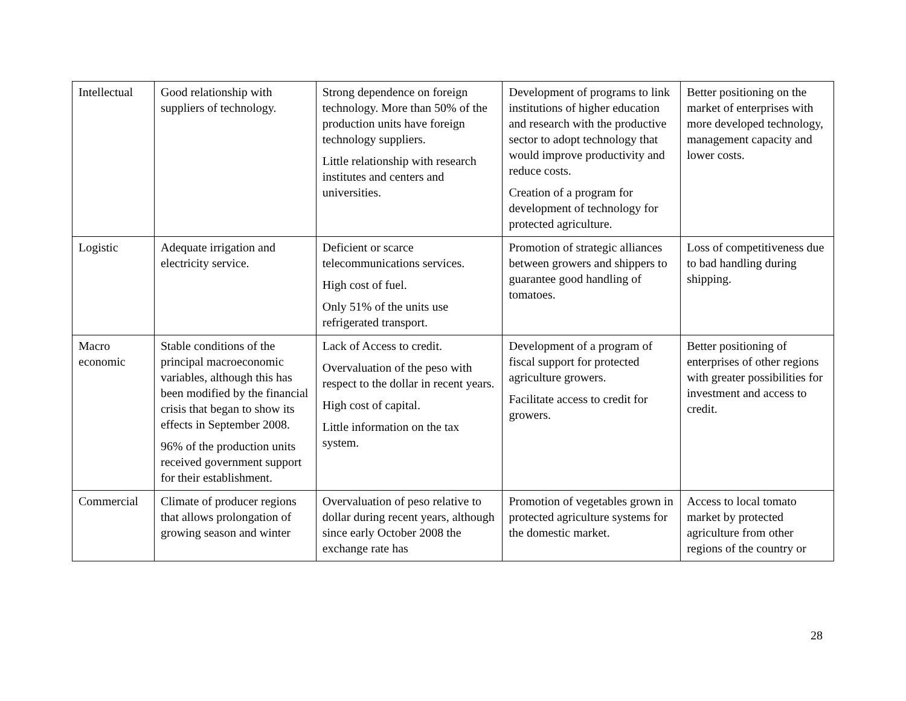| Intellectual | Good relationship with suppliers of technology. | Strong dependence on foreign technology. More than 50% of the production units have foreign technology suppliers. Little relationship with research institutes and centers and universities. | Development of programs to link institutions of higher education and research with the productive sector to adopt technology that would improve productivity and reduce costs. Creation of a program for development of technology for protected agriculture. | Better positioning on the market of enterprises with more developed technology, management capacity and lower costs. |
| Logistic | Adequate irrigation and electricity service. | Deficient or scarce telecommunications services. High cost of fuel. Only 51% of the units use refrigerated transport. | Promotion of strategic alliances between growers and shippers to guarantee good handling of tomatoes. | Loss of competitiveness due to bad handling during shipping. |
| Macro economic | Stable conditions of the principal macroeconomic variables, although this has been modified by the financial crisis that began to show its effects in September 2008. 96% of the production units received government support for their establishment. | Lack of Access to credit. Overvaluation of the peso with respect to the dollar in recent years. High cost of capital. Little information on the tax system. | Development of a program of fiscal support for protected agriculture growers. Facilitate access to credit for growers. | Better positioning of enterprises of other regions with greater possibilities for investment and access to credit. |
| Commercial | Climate of producer regions that allows prolongation of growing season and winter | Overvaluation of peso relative to dollar during recent years, although since early October 2008 the exchange rate has | Promotion of vegetables grown in protected agriculture systems for the domestic market. | Access to local tomato market by protected agriculture from other regions of the country or |
28